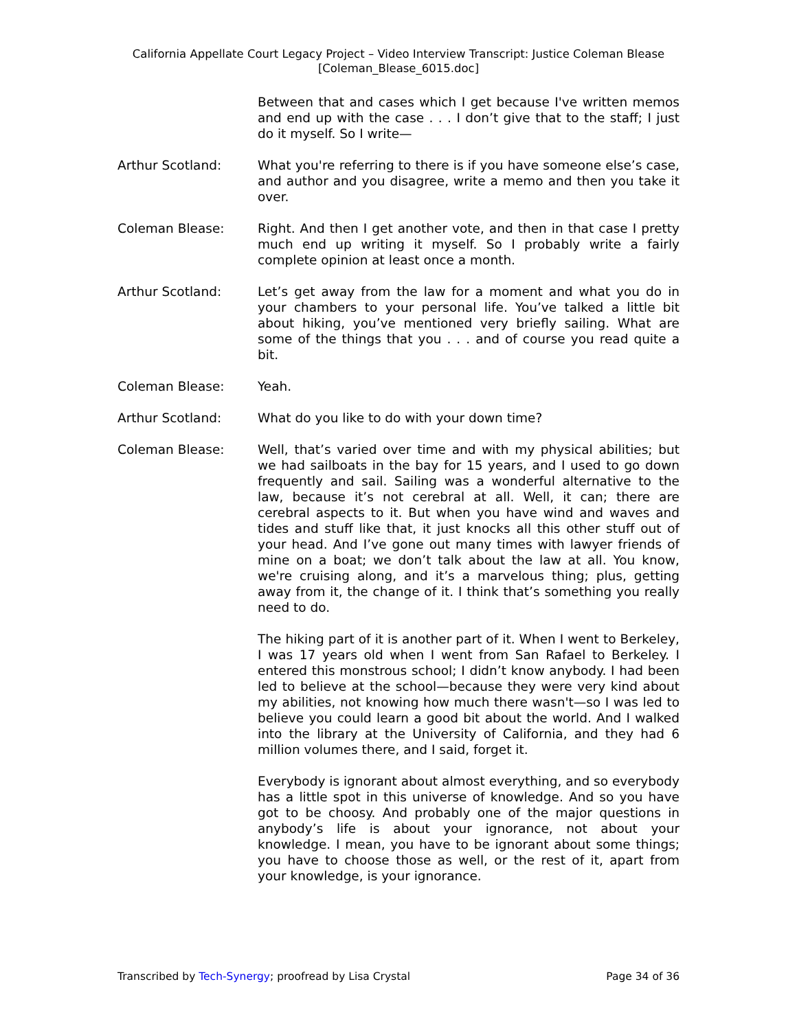California Appellate Court Legacy Project – Video Interview Transcript: Justice Coleman Blease
[Coleman_Blease_6015.doc]
Between that and cases which I get because I've written memos and end up with the case . . . I don’t give that to the staff; I just do it myself. So I write—
Arthur Scotland: What you're referring to there is if you have someone else’s case, and author and you disagree, write a memo and then you take it over.
Coleman Blease: Right. And then I get another vote, and then in that case I pretty much end up writing it myself. So I probably write a fairly complete opinion at least once a month.
Arthur Scotland: Let’s get away from the law for a moment and what you do in your chambers to your personal life. You’ve talked a little bit about hiking, you’ve mentioned very briefly sailing. What are some of the things that you . . . and of course you read quite a bit.
Coleman Blease: Yeah.
Arthur Scotland: What do you like to do with your down time?
Coleman Blease: Well, that’s varied over time and with my physical abilities; but we had sailboats in the bay for 15 years, and I used to go down frequently and sail. Sailing was a wonderful alternative to the law, because it’s not cerebral at all. Well, it can; there are cerebral aspects to it. But when you have wind and waves and tides and stuff like that, it just knocks all this other stuff out of your head. And I’ve gone out many times with lawyer friends of mine on a boat; we don’t talk about the law at all. You know, we're cruising along, and it’s a marvelous thing; plus, getting away from it, the change of it. I think that’s something you really need to do.
The hiking part of it is another part of it. When I went to Berkeley, I was 17 years old when I went from San Rafael to Berkeley. I entered this monstrous school; I didn’t know anybody. I had been led to believe at the school—because they were very kind about my abilities, not knowing how much there wasn't—so I was led to believe you could learn a good bit about the world. And I walked into the library at the University of California, and they had 6 million volumes there, and I said, forget it.
Everybody is ignorant about almost everything, and so everybody has a little spot in this universe of knowledge. And so you have got to be choosy. And probably one of the major questions in anybody’s life is about your ignorance, not about your knowledge. I mean, you have to be ignorant about some things; you have to choose those as well, or the rest of it, apart from your knowledge, is your ignorance.
Transcribed by Tech-Synergy; proofread by Lisa Crystal Page 34 of 36